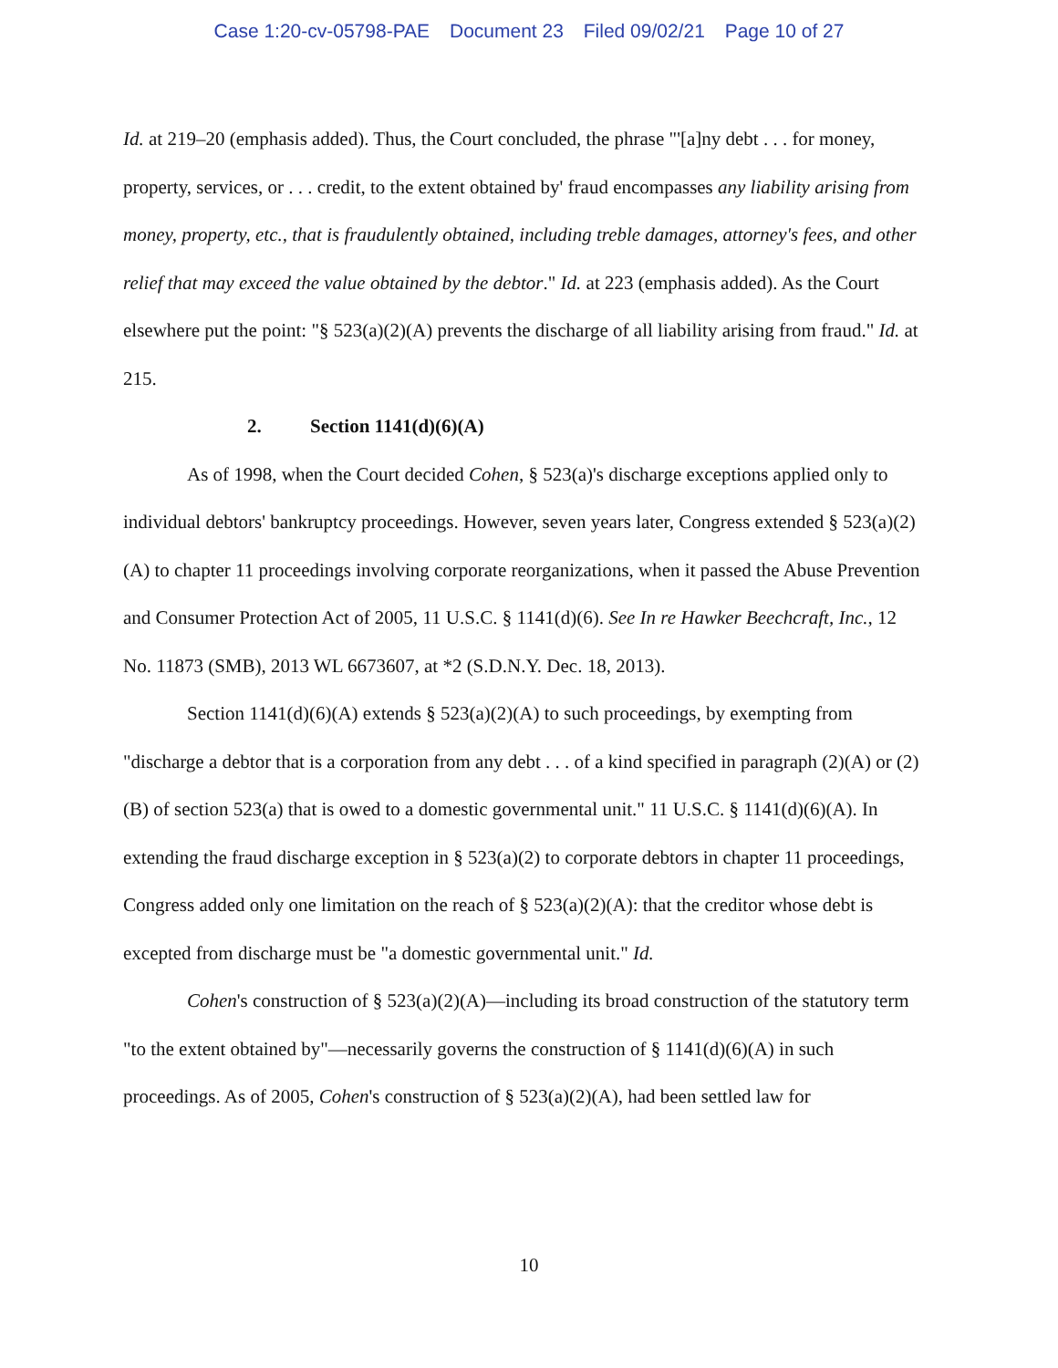Case 1:20-cv-05798-PAE Document 23 Filed 09/02/21 Page 10 of 27
Id. at 219–20 (emphasis added). Thus, the Court concluded, the phrase "'[a]ny debt . . . for money, property, services, or . . . credit, to the extent obtained by' fraud encompasses any liability arising from money, property, etc., that is fraudulently obtained, including treble damages, attorney's fees, and other relief that may exceed the value obtained by the debtor." Id. at 223 (emphasis added). As the Court elsewhere put the point: "§ 523(a)(2)(A) prevents the discharge of all liability arising from fraud." Id. at 215.
2. Section 1141(d)(6)(A)
As of 1998, when the Court decided Cohen, § 523(a)'s discharge exceptions applied only to individual debtors' bankruptcy proceedings. However, seven years later, Congress extended § 523(a)(2)(A) to chapter 11 proceedings involving corporate reorganizations, when it passed the Abuse Prevention and Consumer Protection Act of 2005, 11 U.S.C. § 1141(d)(6). See In re Hawker Beechcraft, Inc., 12 No. 11873 (SMB), 2013 WL 6673607, at *2 (S.D.N.Y. Dec. 18, 2013).
Section 1141(d)(6)(A) extends § 523(a)(2)(A) to such proceedings, by exempting from "discharge a debtor that is a corporation from any debt . . . of a kind specified in paragraph (2)(A) or (2)(B) of section 523(a) that is owed to a domestic governmental unit." 11 U.S.C. § 1141(d)(6)(A). In extending the fraud discharge exception in § 523(a)(2) to corporate debtors in chapter 11 proceedings, Congress added only one limitation on the reach of § 523(a)(2)(A): that the creditor whose debt is excepted from discharge must be "a domestic governmental unit." Id.
Cohen's construction of § 523(a)(2)(A)—including its broad construction of the statutory term "to the extent obtained by"—necessarily governs the construction of § 1141(d)(6)(A) in such proceedings. As of 2005, Cohen's construction of § 523(a)(2)(A), had been settled law for
10